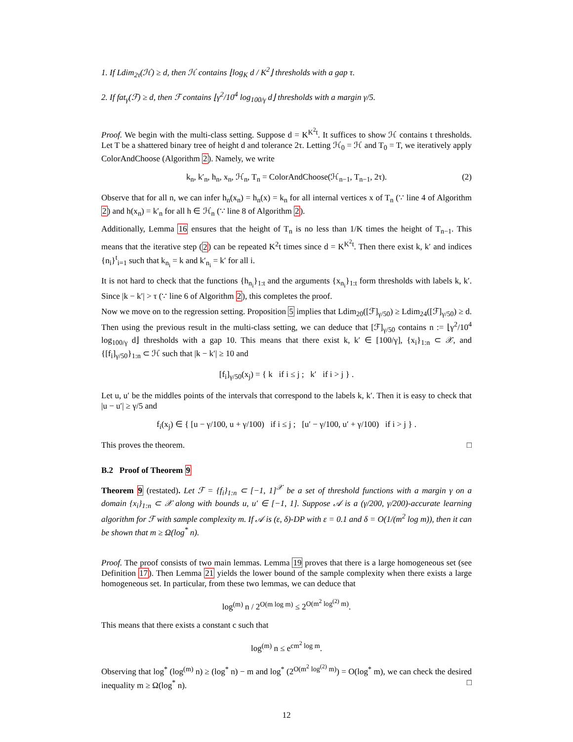1. If Ldim<sub>2τ</sub>(ℋ) ≥ d, then ℋ contains ⌊log<sub>K</sub> d / K<sup>2</sup>⌋ thresholds with a gap τ.
2. If fat<sub>γ</sub>(ℱ) ≥ d, then ℱ contains ⌊γ<sup>2</sup>/10<sup>4</sup> log<sub>100/γ</sub> d⌋ thresholds with a margin γ/5.
Proof. We begin with the multi-class setting. Suppose d = K<sup>K<sup>2</sup>t</sup>. It suffices to show ℋ contains t thresholds. Let T be a shattered binary tree of height d and tolerance 2τ. Letting ℋ<sub>0</sub> = ℋ and T<sub>0</sub> = T, we iteratively apply ColorAndChoose (Algorithm 2). Namely, we write
k<sub>n</sub>, k′<sub>n</sub>, h<sub>n</sub>, x<sub>n</sub>, ℋ<sub>n</sub>, T<sub>n</sub> = ColorAndChoose(ℋ<sub>n−1</sub>, T<sub>n−1</sub>, 2τ). (2)
Observe that for all n, we can infer h<sub>n</sub>(x<sub>n</sub>) = h<sub>n</sub>(x) = k<sub>n</sub> for all internal vertices x of T<sub>n</sub> (∵ line 4 of Algorithm 2) and h(x<sub>n</sub>) = k′<sub>n</sub> for all h ∈ ℋ<sub>n</sub> (∵ line 8 of Algorithm 2).
Additionally, Lemma 16 ensures that the height of T<sub>n</sub> is no less than 1/K times the height of T<sub>n−1</sub>. This means that the iterative step (2) can be repeated K<sup>2</sup>t times since d = K<sup>K<sup>2</sup>t</sup>. Then there exist k, k′ and indices {n<sub>i</sub>}<sup>t</sup><sub>i=1</sub> such that k<sub>n<sub>i</sub></sub> = k and k′<sub>n<sub>i</sub></sub> = k′ for all i.
It is not hard to check that the functions {h<sub>n<sub>i</sub></sub>}<sub>1:t</sub> and the arguments {x<sub>n<sub>i</sub></sub>}<sub>1:t</sub> form thresholds with labels k, k′. Since |k − k′| > τ (∵ line 6 of Algorithm 2), this completes the proof.
Now we move on to the regression setting. Proposition 5 implies that Ldim<sub>20</sub>([ℱ]<sub>γ/50</sub>) ≥ Ldim<sub>24</sub>([ℱ]<sub>γ/50</sub>) ≥ d. Then using the previous result in the multi-class setting, we can deduce that [ℱ]<sub>γ/50</sub> contains n := ⌊γ<sup>2</sup>/10<sup>4</sup> log<sub>100/γ</sub> d⌋ thresholds with a gap 10. This means that there exist k, k′ ∈ [100/γ], {x<sub>i</sub>}<sub>1:n</sub> ⊂ 𝒳, and {[f<sub>i</sub>]<sub>γ/50</sub>}<sub>1:n</sub> ⊂ ℋ such that |k − k′| ≥ 10 and
[f<sub>i</sub>]<sub>γ/50</sub>(x<sub>j</sub>) = { k if i ≤ j ; k′ if i > j } .
Let u, u′ be the middles points of the intervals that correspond to the labels k, k′. Then it is easy to check that |u − u′| ≥ γ/5 and
f<sub>i</sub>(x<sub>j</sub>) ∈ { [u − γ/100, u + γ/100) if i ≤ j ; [u′ − γ/100, u′ + γ/100) if i > j } .
This proves the theorem. □
B.2 Proof of Theorem 9
Theorem 9 (restated). Let ℱ = {f<sub>i</sub>}<sub>1:n</sub> ⊂ [−1, 1]<sup>𝒳</sup> be a set of threshold functions with a margin γ on a domain {x<sub>i</sub>}<sub>1:n</sub> ⊂ 𝒳 along with bounds u, u′ ∈ [−1, 1]. Suppose 𝒜 is a (γ/200, γ/200)-accurate learning algorithm for ℱ with sample complexity m. If 𝒜 is (ε, δ)-DP with ε = 0.1 and δ = O(1/(m<sup>2</sup> log m)), then it can be shown that m ≥ Ω(log<sup>*</sup> n).
Proof. The proof consists of two main lemmas. Lemma 19 proves that there is a large homogeneous set (see Definition 17). Then Lemma 21 yields the lower bound of the sample complexity when there exists a large homogeneous set. In particular, from these two lemmas, we can deduce that
log<sup>(m)</sup> n / 2<sup>O(m log m)</sup> ≤ 2<sup>O(m<sup>2</sup> log<sup>(2)</sup> m)</sup>.
This means that there exists a constant c such that
log<sup>(m)</sup> n ≤ e<sup>cm<sup>2</sup> log m</sup>.
Observing that log<sup>*</sup> (log<sup>(m)</sup> n) ≥ (log<sup>*</sup> n) − m and log<sup>*</sup> (2<sup>O(m<sup>2</sup> log<sup>(2)</sup> m)</sup>) = O(log<sup>*</sup> m), we can check the desired inequality m ≥ Ω(log<sup>*</sup> n). □
12